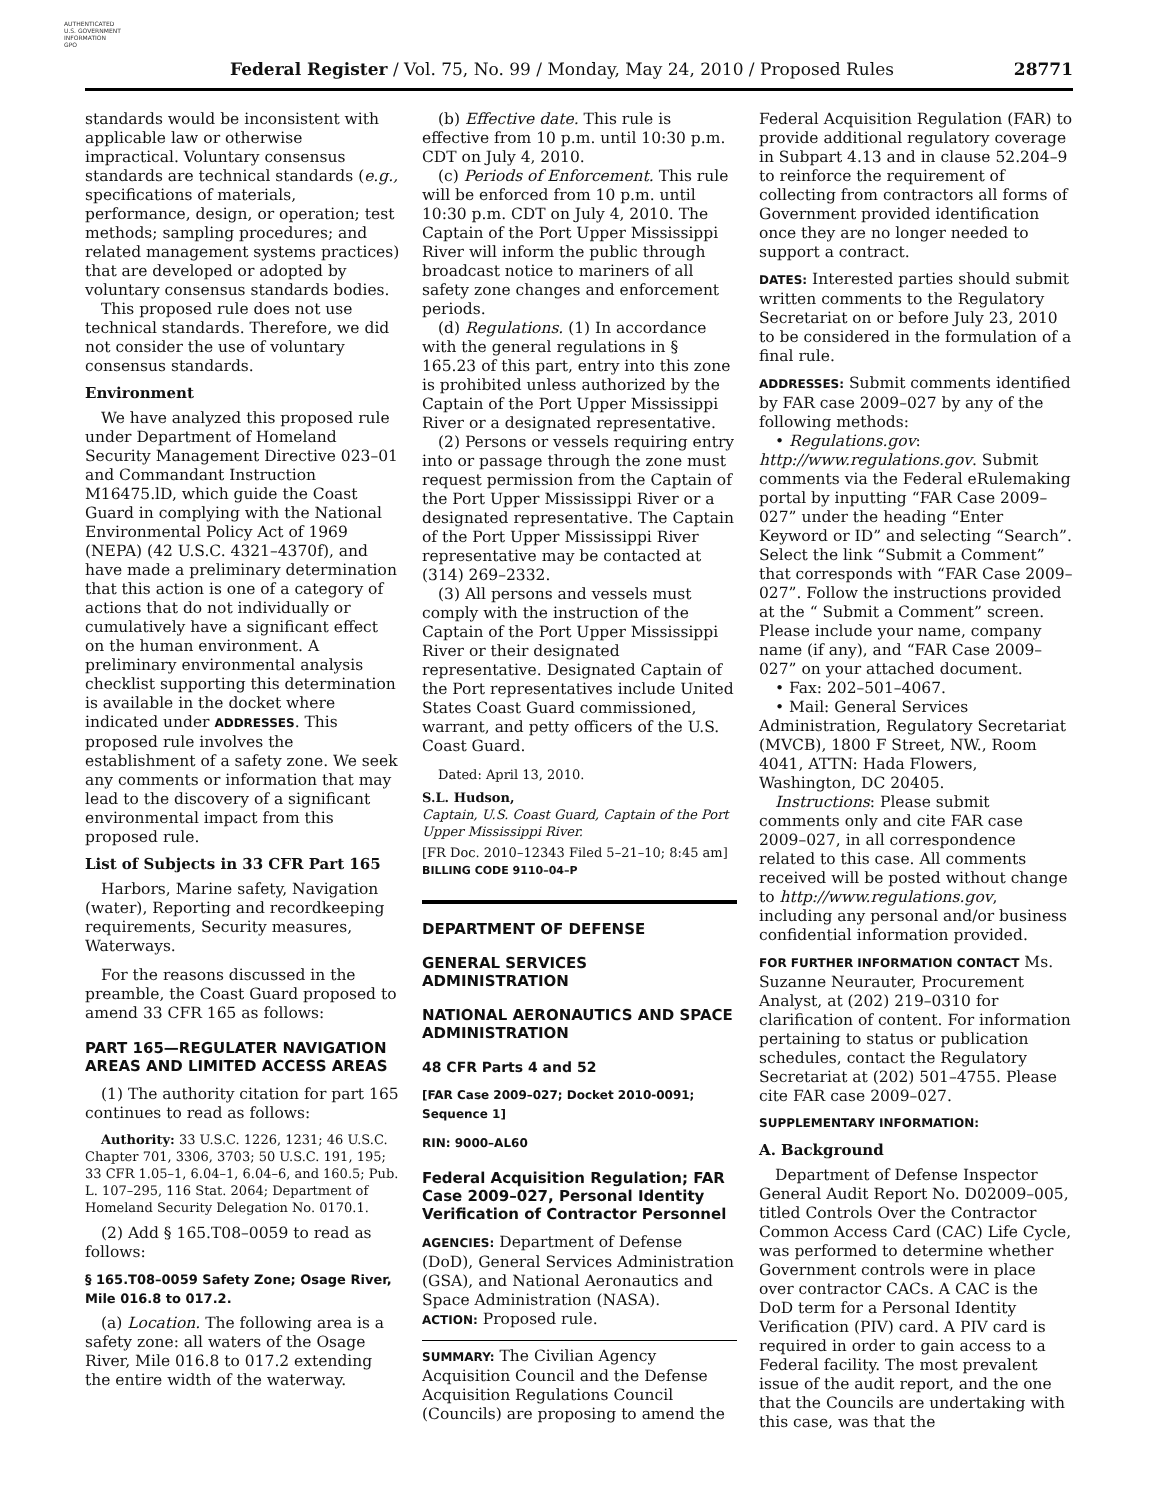AUTHENTICATED
U.S. GOVERNMENT
INFORMATION
GPO
Federal Register / Vol. 75, No. 99 / Monday, May 24, 2010 / Proposed Rules 28771
standards would be inconsistent with applicable law or otherwise impractical. Voluntary consensus standards are technical standards (e.g., specifications of materials, performance, design, or operation; test methods; sampling procedures; and related management systems practices) that are developed or adopted by voluntary consensus standards bodies.
This proposed rule does not use technical standards. Therefore, we did not consider the use of voluntary consensus standards.
Environment
We have analyzed this proposed rule under Department of Homeland Security Management Directive 023–01 and Commandant Instruction M16475.lD, which guide the Coast Guard in complying with the National Environmental Policy Act of 1969 (NEPA) (42 U.S.C. 4321–4370f), and have made a preliminary determination that this action is one of a category of actions that do not individually or cumulatively have a significant effect on the human environment. A preliminary environmental analysis checklist supporting this determination is available in the docket where indicated under ADDRESSES. This proposed rule involves the establishment of a safety zone. We seek any comments or information that may lead to the discovery of a significant environmental impact from this proposed rule.
List of Subjects in 33 CFR Part 165
Harbors, Marine safety, Navigation (water), Reporting and recordkeeping requirements, Security measures, Waterways.
For the reasons discussed in the preamble, the Coast Guard proposed to amend 33 CFR 165 as follows:
PART 165—REGULATER NAVIGATION AREAS AND LIMITED ACCESS AREAS
(1) The authority citation for part 165 continues to read as follows:
Authority: 33 U.S.C. 1226, 1231; 46 U.S.C. Chapter 701, 3306, 3703; 50 U.S.C. 191, 195; 33 CFR 1.05–1, 6.04–1, 6.04–6, and 160.5; Pub. L. 107–295, 116 Stat. 2064; Department of Homeland Security Delegation No. 0170.1.
(2) Add § 165.T08–0059 to read as follows:
§ 165.T08–0059 Safety Zone; Osage River, Mile 016.8 to 017.2.
(a) Location. The following area is a safety zone: all waters of the Osage River, Mile 016.8 to 017.2 extending the entire width of the waterway.
(b) Effective date. This rule is effective from 10 p.m. until 10:30 p.m. CDT on July 4, 2010.
(c) Periods of Enforcement. This rule will be enforced from 10 p.m. until 10:30 p.m. CDT on July 4, 2010. The Captain of the Port Upper Mississippi River will inform the public through broadcast notice to mariners of all safety zone changes and enforcement periods.
(d) Regulations. (1) In accordance with the general regulations in § 165.23 of this part, entry into this zone is prohibited unless authorized by the Captain of the Port Upper Mississippi River or a designated representative.
(2) Persons or vessels requiring entry into or passage through the zone must request permission from the Captain of the Port Upper Mississippi River or a designated representative. The Captain of the Port Upper Mississippi River representative may be contacted at (314) 269–2332.
(3) All persons and vessels must comply with the instruction of the Captain of the Port Upper Mississippi River or their designated representative. Designated Captain of the Port representatives include United States Coast Guard commissioned, warrant, and petty officers of the U.S. Coast Guard.
Dated: April 13, 2010.
S.L. Hudson,
Captain, U.S. Coast Guard, Captain of the Port Upper Mississippi River.
[FR Doc. 2010–12343 Filed 5–21–10; 8:45 am]
BILLING CODE 9110–04–P
DEPARTMENT OF DEFENSE
GENERAL SERVICES ADMINISTRATION
NATIONAL AERONAUTICS AND SPACE ADMINISTRATION
48 CFR Parts 4 and 52
[FAR Case 2009–027; Docket 2010-0091; Sequence 1]
RIN: 9000–AL60
Federal Acquisition Regulation; FAR Case 2009–027, Personal Identity Verification of Contractor Personnel
AGENCIES: Department of Defense (DoD), General Services Administration (GSA), and National Aeronautics and Space Administration (NASA).
ACTION: Proposed rule.
SUMMARY: The Civilian Agency Acquisition Council and the Defense Acquisition Regulations Council (Councils) are proposing to amend the
Federal Acquisition Regulation (FAR) to provide additional regulatory coverage in Subpart 4.13 and in clause 52.204–9 to reinforce the requirement of collecting from contractors all forms of Government provided identification once they are no longer needed to support a contract.
DATES: Interested parties should submit written comments to the Regulatory Secretariat on or before July 23, 2010 to be considered in the formulation of a final rule.
ADDRESSES: Submit comments identified by FAR case 2009–027 by any of the following methods:
• Regulations.gov: http://www.regulations.gov. Submit comments via the Federal eRulemaking portal by inputting “FAR Case 2009–027” under the heading “Enter Keyword or ID” and selecting “Search”. Select the link “Submit a Comment” that corresponds with “FAR Case 2009–027”. Follow the instructions provided at the “ Submit a Comment” screen. Please include your name, company name (if any), and “FAR Case 2009–027” on your attached document.
• Fax: 202–501–4067.
• Mail: General Services Administration, Regulatory Secretariat (MVCB), 1800 F Street, NW., Room 4041, ATTN: Hada Flowers, Washington, DC 20405.
Instructions: Please submit comments only and cite FAR case 2009–027, in all correspondence related to this case. All comments received will be posted without change to http://www.regulations.gov, including any personal and/or business confidential information provided.
FOR FURTHER INFORMATION CONTACT Ms. Suzanne Neurauter, Procurement Analyst, at (202) 219–0310 for clarification of content. For information pertaining to status or publication schedules, contact the Regulatory Secretariat at (202) 501–4755. Please cite FAR case 2009–027.
SUPPLEMENTARY INFORMATION:
A. Background
Department of Defense Inspector General Audit Report No. D02009–005, titled Controls Over the Contractor Common Access Card (CAC) Life Cycle, was performed to determine whether Government controls were in place over contractor CACs. A CAC is the DoD term for a Personal Identity Verification (PIV) card. A PIV card is required in order to gain access to a Federal facility. The most prevalent issue of the audit report, and the one that the Councils are undertaking with this case, was that the